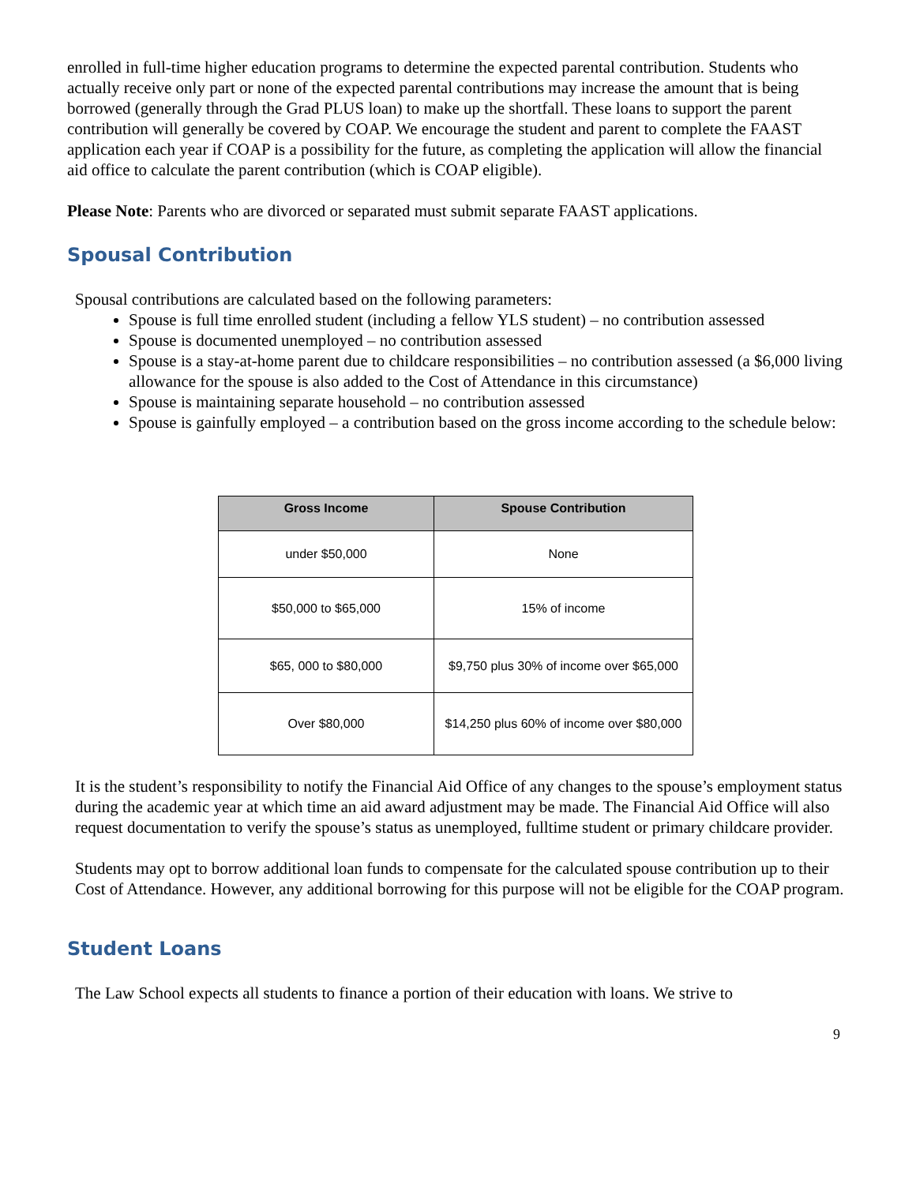enrolled in full-time higher education programs to determine the expected parental contribution. Students who actually receive only part or none of the expected parental contributions may increase the amount that is being borrowed (generally through the Grad PLUS loan) to make up the shortfall. These loans to support the parent contribution will generally be covered by COAP. We encourage the student and parent to complete the FAAST application each year if COAP is a possibility for the future, as completing the application will allow the financial aid office to calculate the parent contribution (which is COAP eligible).
Please Note: Parents who are divorced or separated must submit separate FAAST applications.
Spousal Contribution
Spousal contributions are calculated based on the following parameters:
Spouse is full time enrolled student (including a fellow YLS student) – no contribution assessed
Spouse is documented unemployed – no contribution assessed
Spouse is a stay-at-home parent due to childcare responsibilities – no contribution assessed (a $6,000 living allowance for the spouse is also added to the Cost of Attendance in this circumstance)
Spouse is maintaining separate household – no contribution assessed
Spouse is gainfully employed – a contribution based on the gross income according to the schedule below:
| Gross Income | Spouse Contribution |
| --- | --- |
| under $50,000 | None |
| $50,000 to $65,000 | 15% of income |
| $65, 000 to $80,000 | $9,750 plus 30% of income over $65,000 |
| Over $80,000 | $14,250 plus 60% of income over $80,000 |
It is the student’s responsibility to notify the Financial Aid Office of any changes to the spouse’s employment status during the academic year at which time an aid award adjustment may be made. The Financial Aid Office will also request documentation to verify the spouse’s status as unemployed, fulltime student or primary childcare provider.
Students may opt to borrow additional loan funds to compensate for the calculated spouse contribution up to their Cost of Attendance. However, any additional borrowing for this purpose will not be eligible for the COAP program.
Student Loans
The Law School expects all students to finance a portion of their education with loans. We strive to
9